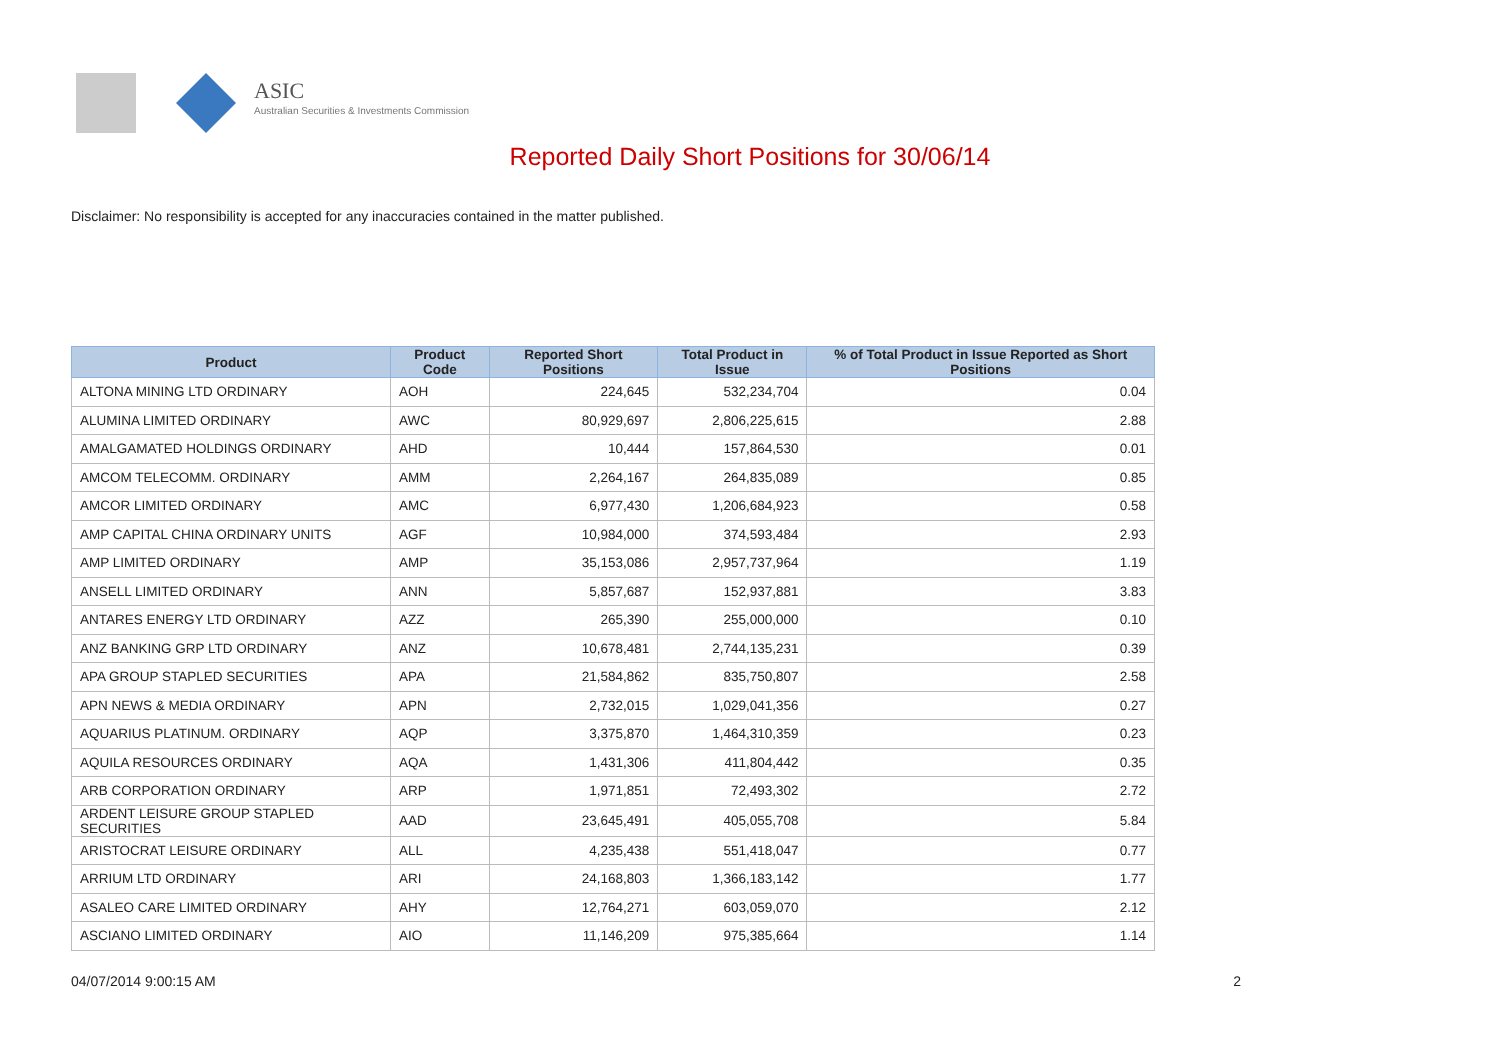ASIC
Australian Securities & Investments Commission
Reported Daily Short Positions for 30/06/14
Disclaimer: No responsibility is accepted for any inaccuracies contained in the matter published.
| Product | Product Code | Reported Short Positions | Total Product in Issue | % of Total Product in Issue Reported as Short Positions |
| --- | --- | --- | --- | --- |
| ALTONA MINING LTD ORDINARY | AOH | 224,645 | 532,234,704 | 0.04 |
| ALUMINA LIMITED ORDINARY | AWC | 80,929,697 | 2,806,225,615 | 2.88 |
| AMALGAMATED HOLDINGS ORDINARY | AHD | 10,444 | 157,864,530 | 0.01 |
| AMCOM TELECOMM. ORDINARY | AMM | 2,264,167 | 264,835,089 | 0.85 |
| AMCOR LIMITED ORDINARY | AMC | 6,977,430 | 1,206,684,923 | 0.58 |
| AMP CAPITAL CHINA ORDINARY UNITS | AGF | 10,984,000 | 374,593,484 | 2.93 |
| AMP LIMITED ORDINARY | AMP | 35,153,086 | 2,957,737,964 | 1.19 |
| ANSELL LIMITED ORDINARY | ANN | 5,857,687 | 152,937,881 | 3.83 |
| ANTARES ENERGY LTD ORDINARY | AZZ | 265,390 | 255,000,000 | 0.10 |
| ANZ BANKING GRP LTD ORDINARY | ANZ | 10,678,481 | 2,744,135,231 | 0.39 |
| APA GROUP STAPLED SECURITIES | APA | 21,584,862 | 835,750,807 | 2.58 |
| APN NEWS & MEDIA ORDINARY | APN | 2,732,015 | 1,029,041,356 | 0.27 |
| AQUARIUS PLATINUM. ORDINARY | AQP | 3,375,870 | 1,464,310,359 | 0.23 |
| AQUILA RESOURCES ORDINARY | AQA | 1,431,306 | 411,804,442 | 0.35 |
| ARB CORPORATION ORDINARY | ARP | 1,971,851 | 72,493,302 | 2.72 |
| ARDENT LEISURE GROUP STAPLED SECURITIES | AAD | 23,645,491 | 405,055,708 | 5.84 |
| ARISTOCRAT LEISURE ORDINARY | ALL | 4,235,438 | 551,418,047 | 0.77 |
| ARRIUM LTD ORDINARY | ARI | 24,168,803 | 1,366,183,142 | 1.77 |
| ASALEO CARE LIMITED ORDINARY | AHY | 12,764,271 | 603,059,070 | 2.12 |
| ASCIANO LIMITED ORDINARY | AIO | 11,146,209 | 975,385,664 | 1.14 |
04/07/2014 9:00:15 AM 2